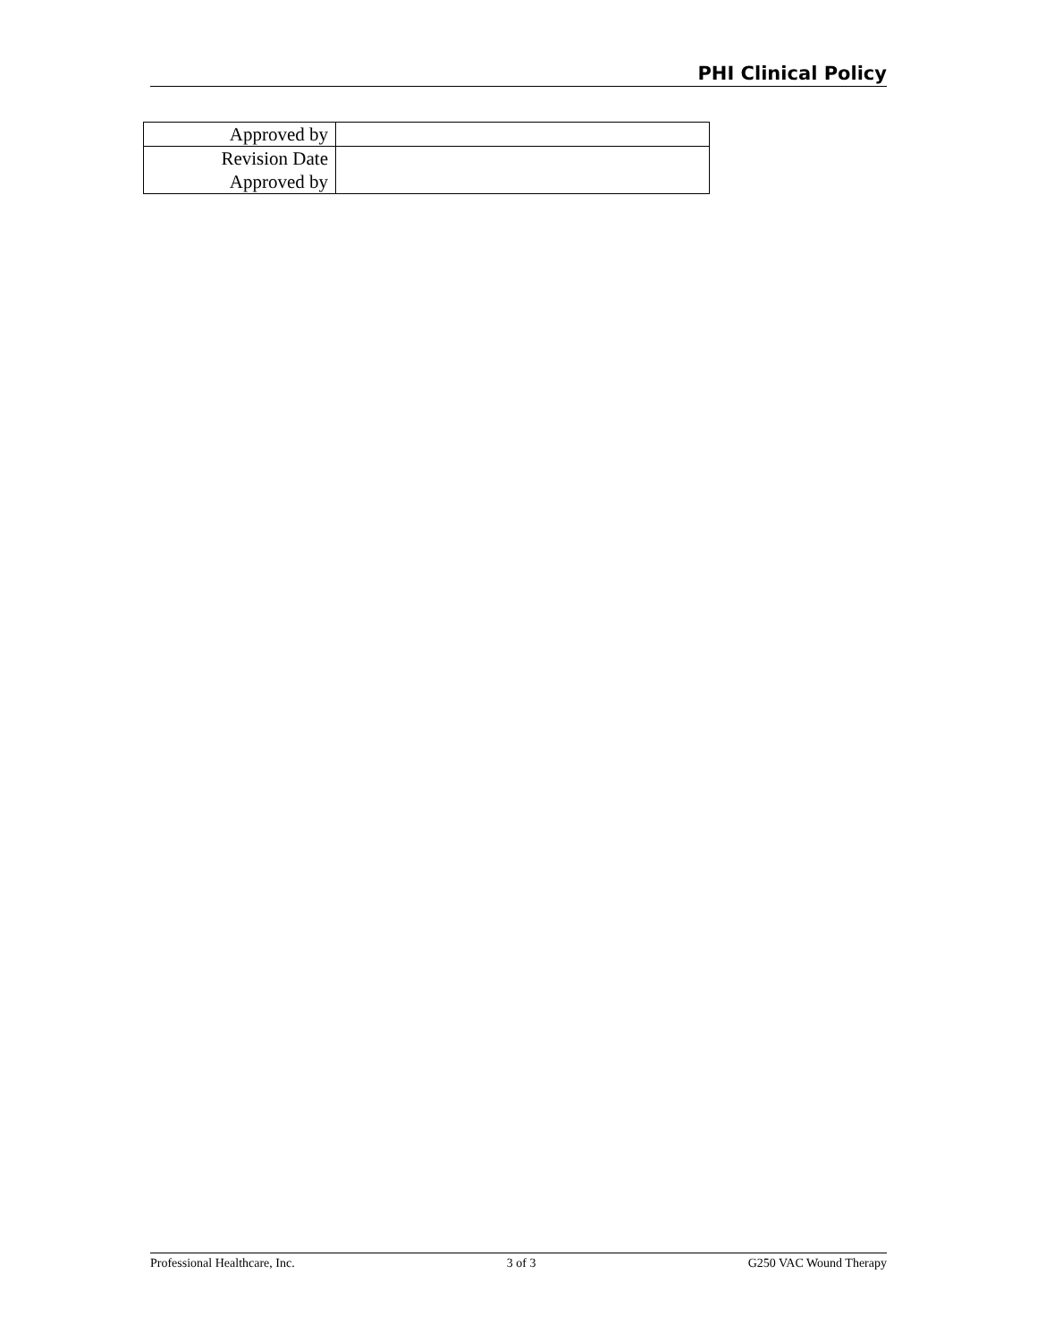PHI Clinical Policy
| Approved by | |
| Revision Date | |
| Approved by | |
Professional Healthcare, Inc. 3 of 3 G250 VAC Wound Therapy